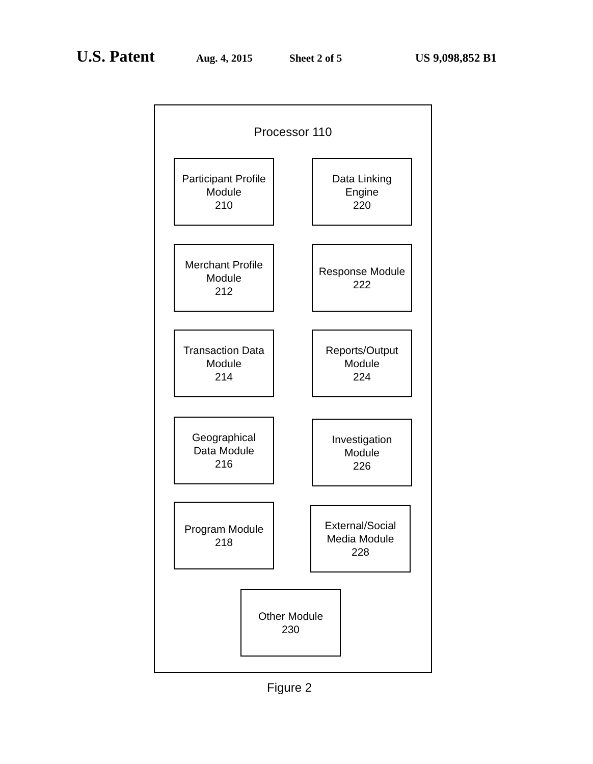U.S. Patent Aug. 4, 2015 Sheet 2 of 5 US 9,098,852 B1
Processor 110
Participant Profile
Module
210
Data Linking
Engine
220
Merchant Profile
Module
212
Response Module
222
Transaction Data
Module
214
Reports/Output
Module
224
Geographical
Data Module
216
Investigation
Module
226
Program Module
218
External/Social
Media Module
228
Other Module
230
Figure 2